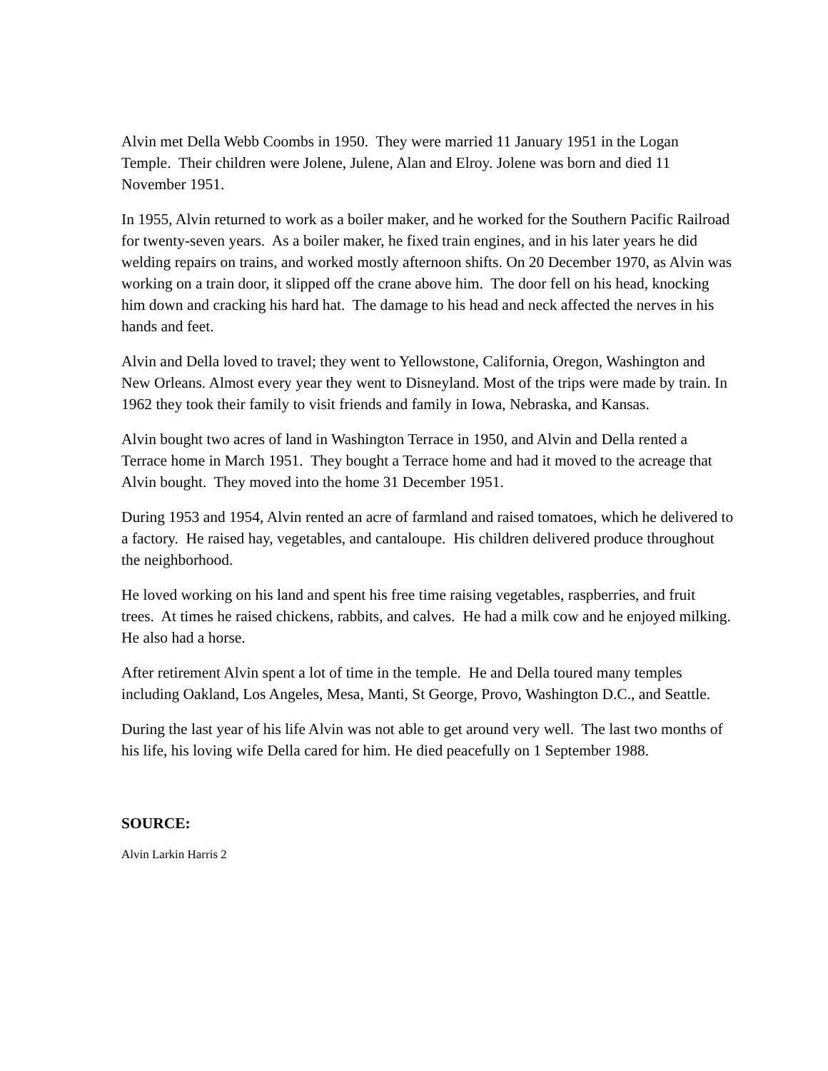Alvin met Della Webb Coombs in 1950. They were married 11 January 1951 in the Logan Temple. Their children were Jolene, Julene, Alan and Elroy. Jolene was born and died 11 November 1951.
In 1955, Alvin returned to work as a boiler maker, and he worked for the Southern Pacific Railroad for twenty-seven years. As a boiler maker, he fixed train engines, and in his later years he did welding repairs on trains, and worked mostly afternoon shifts. On 20 December 1970, as Alvin was working on a train door, it slipped off the crane above him. The door fell on his head, knocking him down and cracking his hard hat. The damage to his head and neck affected the nerves in his hands and feet.
Alvin and Della loved to travel; they went to Yellowstone, California, Oregon, Washington and New Orleans. Almost every year they went to Disneyland. Most of the trips were made by train. In 1962 they took their family to visit friends and family in Iowa, Nebraska, and Kansas.
Alvin bought two acres of land in Washington Terrace in 1950, and Alvin and Della rented a Terrace home in March 1951. They bought a Terrace home and had it moved to the acreage that Alvin bought. They moved into the home 31 December 1951.
During 1953 and 1954, Alvin rented an acre of farmland and raised tomatoes, which he delivered to a factory. He raised hay, vegetables, and cantaloupe. His children delivered produce throughout the neighborhood.
He loved working on his land and spent his free time raising vegetables, raspberries, and fruit trees. At times he raised chickens, rabbits, and calves. He had a milk cow and he enjoyed milking. He also had a horse.
After retirement Alvin spent a lot of time in the temple. He and Della toured many temples including Oakland, Los Angeles, Mesa, Manti, St George, Provo, Washington D.C., and Seattle.
During the last year of his life Alvin was not able to get around very well. The last two months of his life, his loving wife Della cared for him. He died peacefully on 1 September 1988.
SOURCE:
Alvin Larkin Harris 2